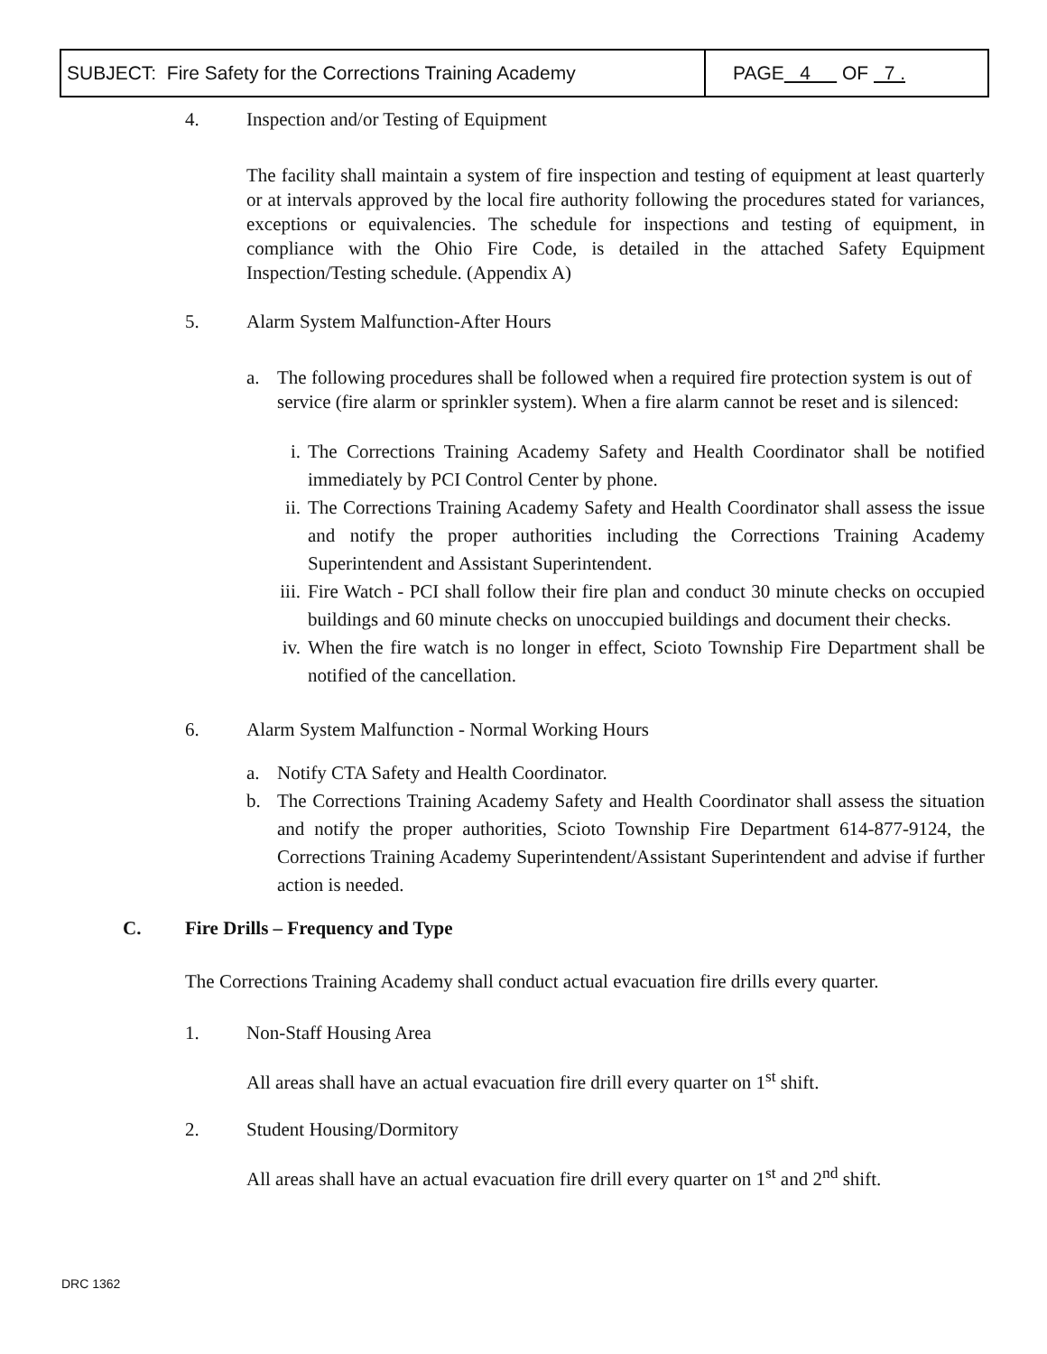| SUBJECT: Fire Safety for the Corrections Training Academy | PAGE 4 OF 7 . |
4. Inspection and/or Testing of Equipment
The facility shall maintain a system of fire inspection and testing of equipment at least quarterly or at intervals approved by the local fire authority following the procedures stated for variances, exceptions or equivalencies. The schedule for inspections and testing of equipment, in compliance with the Ohio Fire Code, is detailed in the attached Safety Equipment Inspection/Testing schedule. (Appendix A)
5. Alarm System Malfunction-After Hours
a. The following procedures shall be followed when a required fire protection system is out of service (fire alarm or sprinkler system). When a fire alarm cannot be reset and is silenced:
i. The Corrections Training Academy Safety and Health Coordinator shall be notified immediately by PCI Control Center by phone.
ii. The Corrections Training Academy Safety and Health Coordinator shall assess the issue and notify the proper authorities including the Corrections Training Academy Superintendent and Assistant Superintendent.
iii. Fire Watch - PCI shall follow their fire plan and conduct 30 minute checks on occupied buildings and 60 minute checks on unoccupied buildings and document their checks.
iv. When the fire watch is no longer in effect, Scioto Township Fire Department shall be notified of the cancellation.
6. Alarm System Malfunction - Normal Working Hours
a. Notify CTA Safety and Health Coordinator.
b. The Corrections Training Academy Safety and Health Coordinator shall assess the situation and notify the proper authorities, Scioto Township Fire Department 614-877-9124, the Corrections Training Academy Superintendent/Assistant Superintendent and advise if further action is needed.
C. Fire Drills – Frequency and Type
The Corrections Training Academy shall conduct actual evacuation fire drills every quarter.
1. Non-Staff Housing Area
All areas shall have an actual evacuation fire drill every quarter on 1<sup>st</sup> shift.
2. Student Housing/Dormitory
All areas shall have an actual evacuation fire drill every quarter on 1<sup>st</sup> and 2<sup>nd</sup> shift.
DRC 1362